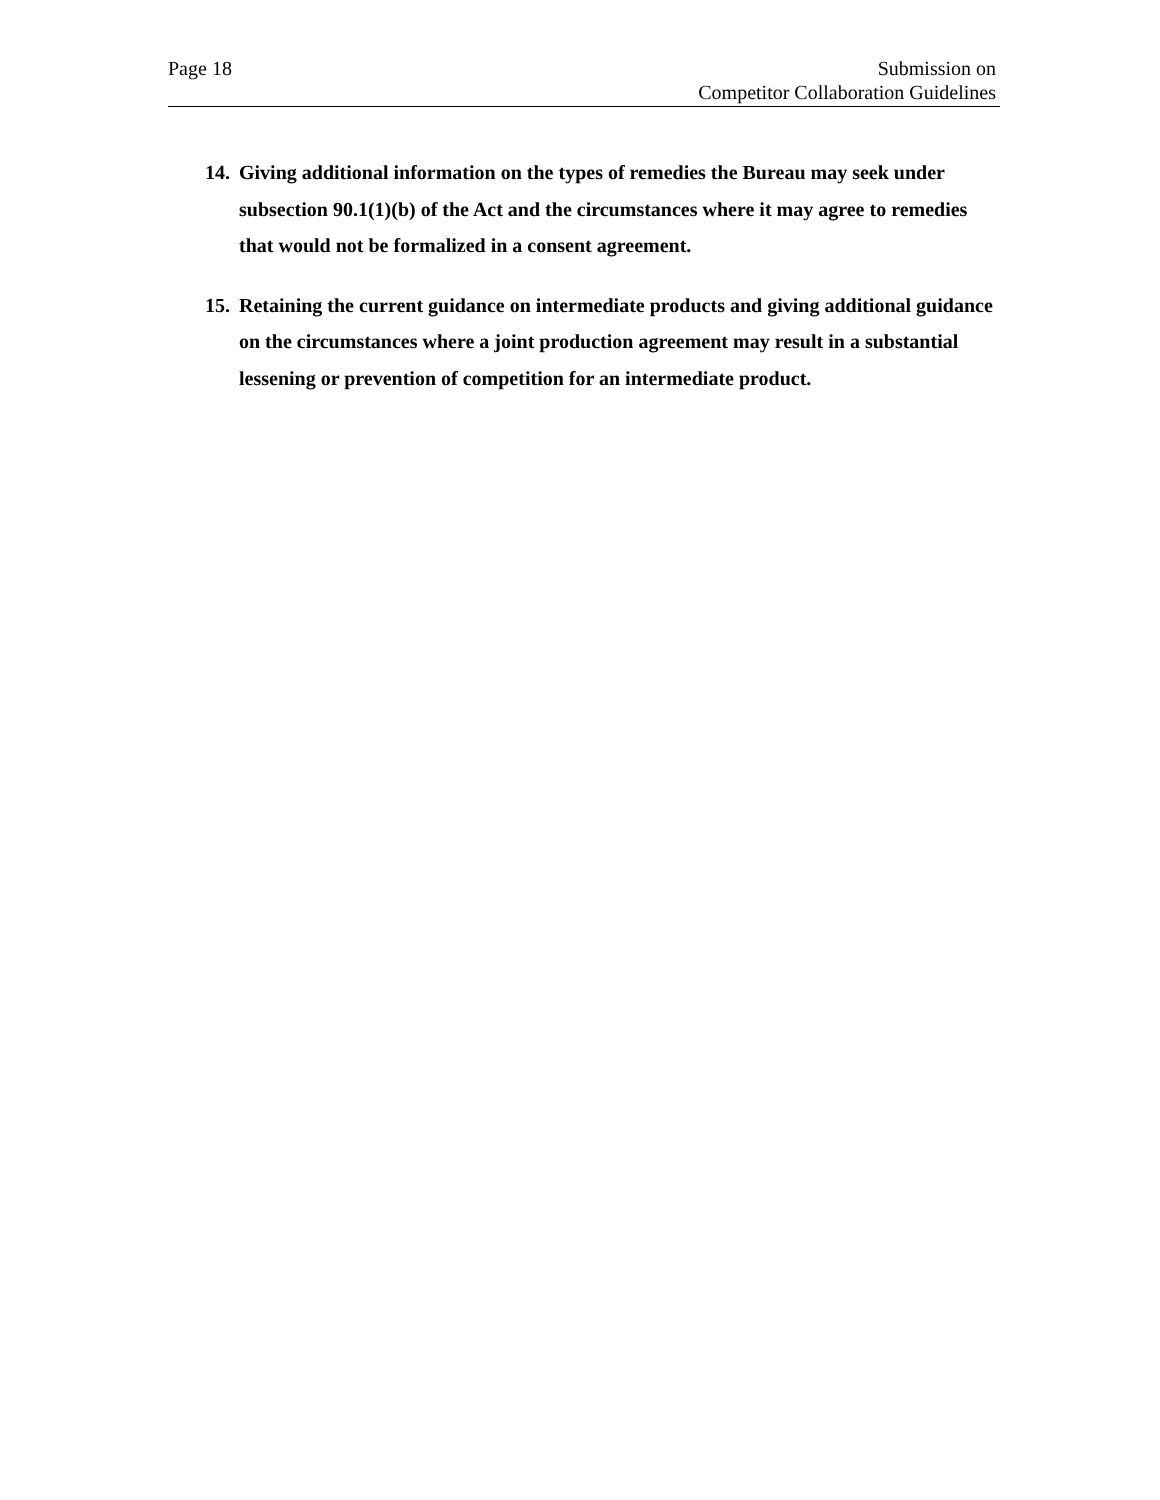Page 18 Submission on
Competitor Collaboration Guidelines
14.
Giving additional information on the types of remedies the Bureau may seek under subsection 90.1(1)(b) of the Act and the circumstances where it may agree to remedies that would not be formalized in a consent agreement.
15.
Retaining the current guidance on intermediate products and giving additional guidance on the circumstances where a joint production agreement may result in a substantial lessening or prevention of competition for an intermediate product.